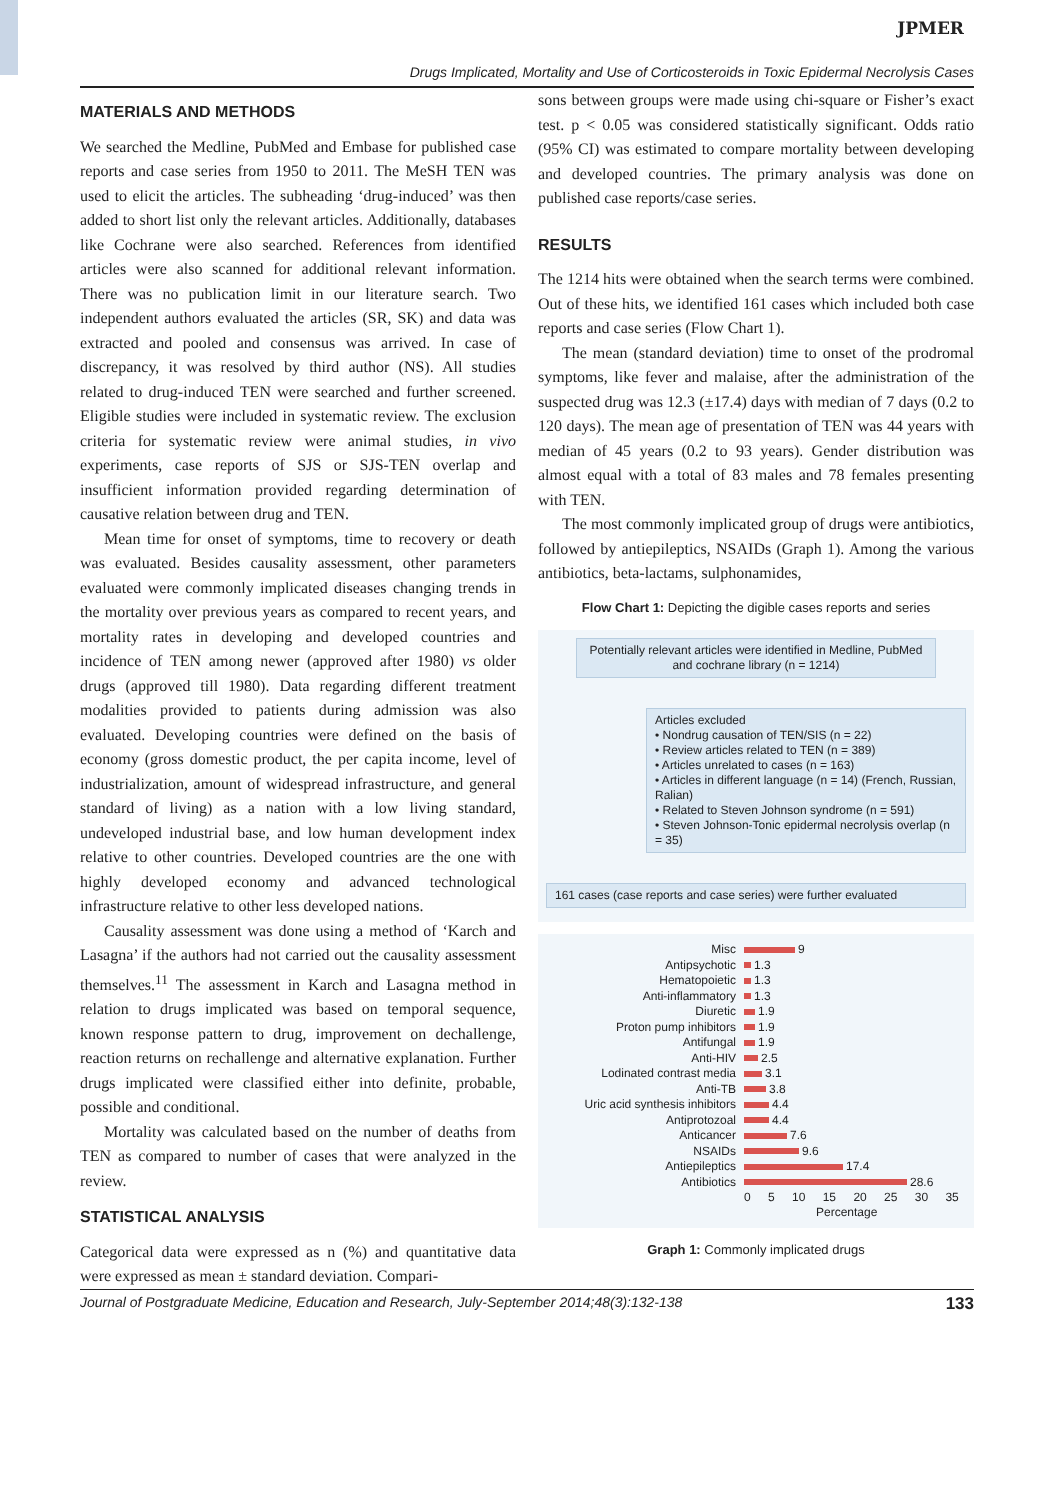JPMER
Drugs Implicated, Mortality and Use of Corticosteroids in Toxic Epidermal Necrolysis Cases
MATERIALS AND METHODS
We searched the Medline, PubMed and Embase for published case reports and case series from 1950 to 2011. The MeSH TEN was used to elicit the articles. The subheading ‘drug-induced’ was then added to short list only the relevant articles. Additionally, databases like Cochrane were also searched. References from identified articles were also scanned for additional relevant information. There was no publication limit in our literature search. Two independent authors evaluated the articles (SR, SK) and data was extracted and pooled and consensus was arrived. In case of discrepancy, it was resolved by third author (NS). All studies related to drug-induced TEN were searched and further screened. Eligible studies were included in systematic review. The exclusion criteria for systematic review were animal studies, in vivo experiments, case reports of SJS or SJS-TEN overlap and insufficient information provided regarding determination of causative relation between drug and TEN.
Mean time for onset of symptoms, time to recovery or death was evaluated. Besides causality assessment, other parameters evaluated were commonly implicated diseases changing trends in the mortality over previous years as compared to recent years, and mortality rates in developing and developed countries and incidence of TEN among newer (approved after 1980) vs older drugs (approved till 1980). Data regarding different treatment modalities provided to patients during admission was also evaluated. Developing countries were defined on the basis of economy (gross domestic product, the per capita income, level of industrialization, amount of widespread infrastructure, and general standard of living) as a nation with a low living standard, undeveloped industrial base, and low human development index relative to other countries. Developed countries are the one with highly developed economy and advanced technological infrastructure relative to other less developed nations.
Causality assessment was done using a method of ‘Karch and Lasagna’ if the authors had not carried out the causality assessment themselves.<sup>11</sup> The assessment in Karch and Lasagna method in relation to drugs implicated was based on temporal sequence, known response pattern to drug, improvement on dechallenge, reaction returns on rechallenge and alternative explanation. Further drugs implicated were classified either into definite, probable, possible and conditional.
Mortality was calculated based on the number of deaths from TEN as compared to number of cases that were analyzed in the review.
STATISTICAL ANALYSIS
Categorical data were expressed as n (%) and quantitative data were expressed as mean ± standard deviation. Compari-
sons between groups were made using chi-square or Fisher’s exact test. p < 0.05 was considered statistically significant. Odds ratio (95% CI) was estimated to compare mortality between developing and developed countries. The primary analysis was done on published case reports/case series.
RESULTS
The 1214 hits were obtained when the search terms were combined. Out of these hits, we identified 161 cases which included both case reports and case series (Flow Chart 1).
The mean (standard deviation) time to onset of the prodromal symptoms, like fever and malaise, after the administration of the suspected drug was 12.3 (±17.4) days with median of 7 days (0.2 to 120 days). The mean age of presentation of TEN was 44 years with median of 45 years (0.2 to 93 years). Gender distribution was almost equal with a total of 83 males and 78 females presenting with TEN.
The most commonly implicated group of drugs were antibiotics, followed by antiepileptics, NSAIDs (Graph 1). Among the various antibiotics, beta-lactams, sulphonamides,
Flow Chart 1: Depicting the digible cases reports and series
Potentially relevant articles were identified in Medline, PubMed and cochrane library (n = 1214)
Articles excluded
• Nondrug causation of TEN/SIS (n = 22)
• Review articles related to TEN (n = 389)
• Articles unrelated to cases (n = 163)
• Articles in different language (n = 14) (French, Russian, Ralian)
• Related to Steven Johnson syndrome (n = 591)
• Steven Johnson-Tonic epidermal necrolysis overlap (n = 35)
161 cases (case reports and case series) were further evaluated
Misc 9
Antipsychotic 1.3
Hematopoietic 1.3
Anti-inflammatory 1.3
Diuretic 1.9
Proton pump inhibitors 1.9
Antifungal 1.9
Anti-HIV 2.5
Lodinated contrast media 3.1
Anti-TB 3.8
Uric acid synthesis inhibitors 4.4
Antiprotozoal 4.4
Anticancer 7.6
NSAIDs 9.6
Antiepileptics 17.4
Antibiotics 28.6
0 5 10 15 20 25 30 35
Percentage
Graph 1: Commonly implicated drugs
Journal of Postgraduate Medicine, Education and Research, July-September 2014;48(3):132-138 133